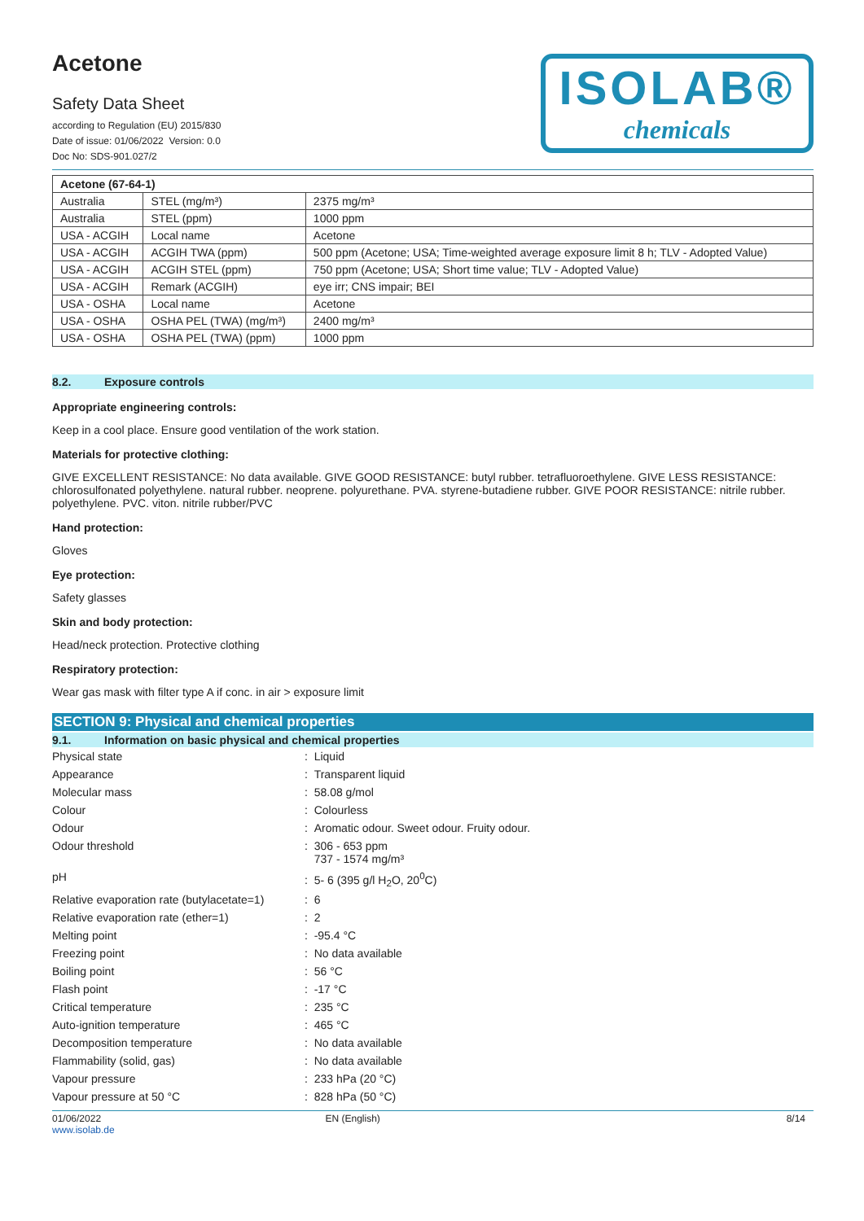Acetone
Safety Data Sheet
according to Regulation (EU) 2015/830
Date of issue: 01/06/2022 Version: 0.0
Doc No: SDS-901.027/2
ISOLAB®
chemicals
| Acetone (67-64-1) | | |
| --- | --- | --- |
| Australia | STEL (mg/m³) | 2375 mg/m³ |
| Australia | STEL (ppm) | 1000 ppm |
| USA - ACGIH | Local name | Acetone |
| USA - ACGIH | ACGIH TWA (ppm) | 500 ppm (Acetone; USA; Time-weighted average exposure limit 8 h; TLV - Adopted Value) |
| USA - ACGIH | ACGIH STEL (ppm) | 750 ppm (Acetone; USA; Short time value; TLV - Adopted Value) |
| USA - ACGIH | Remark (ACGIH) | eye irr; CNS impair; BEI |
| USA - OSHA | Local name | Acetone |
| USA - OSHA | OSHA PEL (TWA) (mg/m³) | 2400 mg/m³ |
| USA - OSHA | OSHA PEL (TWA) (ppm) | 1000 ppm |
8.2. Exposure controls
Appropriate engineering controls:
Keep in a cool place. Ensure good ventilation of the work station.
Materials for protective clothing:
GIVE EXCELLENT RESISTANCE: No data available. GIVE GOOD RESISTANCE: butyl rubber. tetrafluoroethylene. GIVE LESS RESISTANCE: chlorosulfonated polyethylene. natural rubber. neoprene. polyurethane. PVA. styrene-butadiene rubber. GIVE POOR RESISTANCE: nitrile rubber. polyethylene. PVC. viton. nitrile rubber/PVC
Hand protection:
Gloves
Eye protection:
Safety glasses
Skin and body protection:
Head/neck protection. Protective clothing
Respiratory protection:
Wear gas mask with filter type A if conc. in air > exposure limit
SECTION 9: Physical and chemical properties
9.1. Information on basic physical and chemical properties
| Physical state | : Liquid |
| Appearance | : Transparent liquid |
| Molecular mass | : 58.08 g/mol |
| Colour | : Colourless |
| Odour | : Aromatic odour. Sweet odour. Fruity odour. |
| Odour threshold | : 306 - 653 ppm 737 - 1574 mg/m³ |
| pH | : 5- 6 (395 g/l H<sub>2</sub>O, 20<sup>0</sup>C) |
| Relative evaporation rate (butylacetate=1) | : 6 |
| Relative evaporation rate (ether=1) | : 2 |
| Melting point | : -95.4 °C |
| Freezing point | : No data available |
| Boiling point | : 56 °C |
| Flash point | : -17 °C |
| Critical temperature | : 235 °C |
| Auto-ignition temperature | : 465 °C |
| Decomposition temperature | : No data available |
| Flammability (solid, gas) | : No data available |
| Vapour pressure | : 233 hPa (20 °C) |
| Vapour pressure at 50 °C | : 828 hPa (50 °C) |
01/06/2022
www.isolab.de
EN (English) 8/14